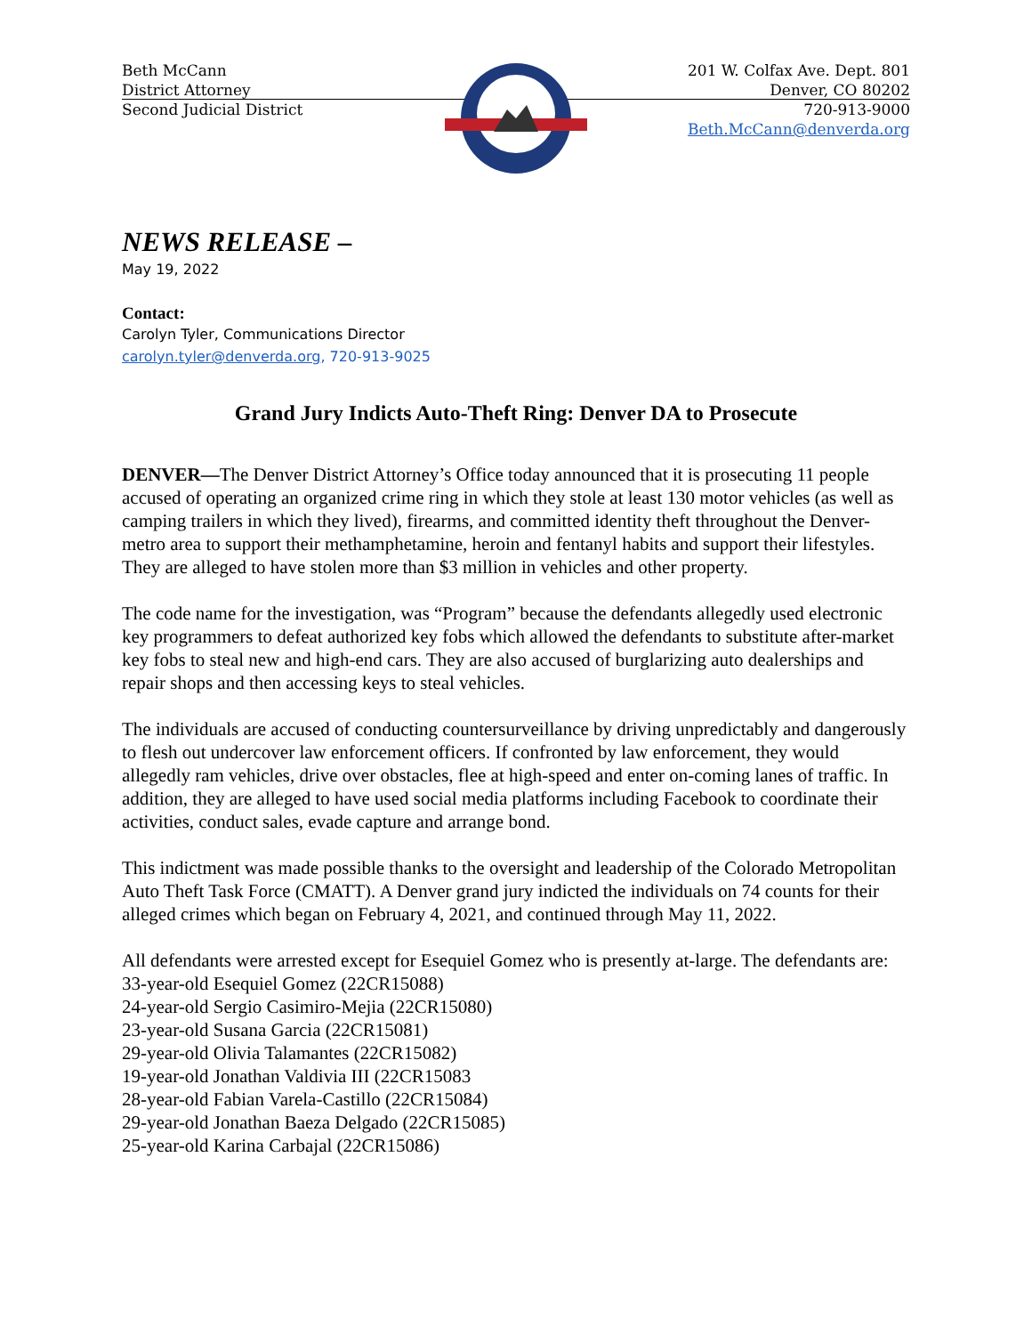Beth McCann
District Attorney
Second Judicial District
201 W. Colfax Ave. Dept. 801
Denver, CO 80202
720-913-9000
Beth.McCann@denverda.org
NEWS RELEASE –
May 19, 2022
Contact:
Carolyn Tyler, Communications Director
carolyn.tyler@denverda.org, 720-913-9025
Grand Jury Indicts Auto-Theft Ring: Denver DA to Prosecute
DENVER—The Denver District Attorney’s Office today announced that it is prosecuting 11 people accused of operating an organized crime ring in which they stole at least 130 motor vehicles (as well as camping trailers in which they lived), firearms, and committed identity theft throughout the Denver-metro area to support their methamphetamine, heroin and fentanyl habits and support their lifestyles. They are alleged to have stolen more than $3 million in vehicles and other property.
The code name for the investigation, was “Program” because the defendants allegedly used electronic key programmers to defeat authorized key fobs which allowed the defendants to substitute after-market key fobs to steal new and high-end cars. They are also accused of burglarizing auto dealerships and repair shops and then accessing keys to steal vehicles.
The individuals are accused of conducting countersurveillance by driving unpredictably and dangerously to flesh out undercover law enforcement officers. If confronted by law enforcement, they would allegedly ram vehicles, drive over obstacles, flee at high-speed and enter on-coming lanes of traffic. In addition, they are alleged to have used social media platforms including Facebook to coordinate their activities, conduct sales, evade capture and arrange bond.
This indictment was made possible thanks to the oversight and leadership of the Colorado Metropolitan Auto Theft Task Force (CMATT). A Denver grand jury indicted the individuals on 74 counts for their alleged crimes which began on February 4, 2021, and continued through May 11, 2022.
All defendants were arrested except for Esequiel Gomez who is presently at-large. The defendants are:
33-year-old Esequiel Gomez (22CR15088)
24-year-old Sergio Casimiro-Mejia (22CR15080)
23-year-old Susana Garcia (22CR15081)
29-year-old Olivia Talamantes (22CR15082)
19-year-old Jonathan Valdivia III (22CR15083
28-year-old Fabian Varela-Castillo (22CR15084)
29-year-old Jonathan Baeza Delgado (22CR15085)
25-year-old Karina Carbajal (22CR15086)